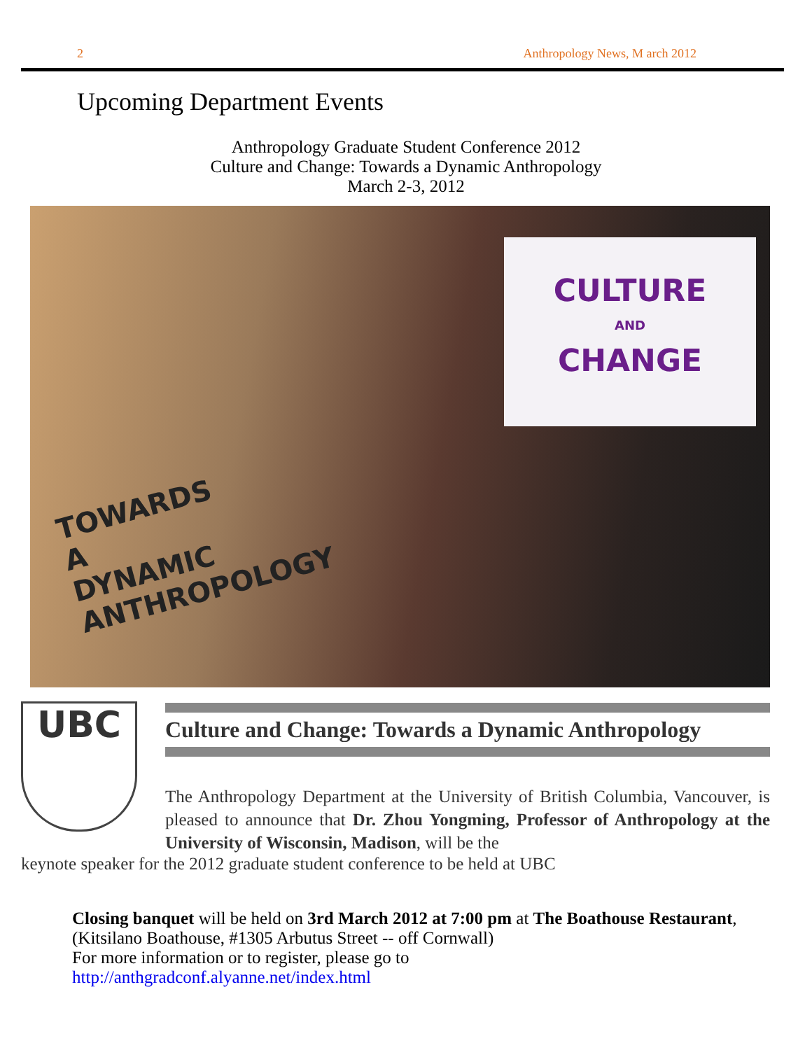2 Anthropology News, M arch 2012
Upcoming Department Events
Anthropology Graduate Student Conference 2012
Culture and Change: Towards a Dynamic Anthropology
March 2-3, 2012
TOWARDS
A
DYNAMIC
ANTHROPOLOGY
CULTURE
AND
CHANGE
UBC
Culture and Change: Towards a Dynamic Anthropology
The Anthropology Department at the University of British Columbia, Vancouver, is pleased to announce that Dr. Zhou Yongming, Professor of Anthropology at the University of Wisconsin, Madison, will be the
keynote speaker for the 2012 graduate student conference to be held at UBC
Closing banquet will be held on 3rd March 2012 at 7:00 pm at The Boathouse Restaurant,
(Kitsilano Boathouse, #1305 Arbutus Street -- off Cornwall)
For more information or to register, please go to
http://anthgradconf.alyanne.net/index.html